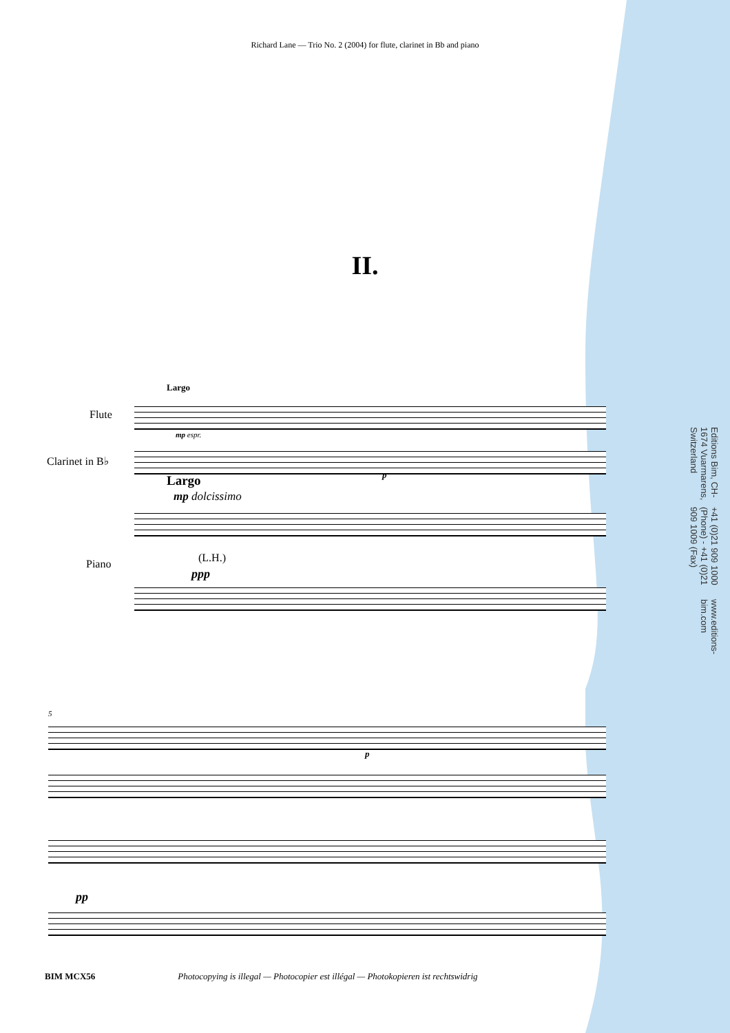Richard Lane — Trio No. 2 (2004) for flute, clarinet in Bb and piano
II.
Editions Bim, CH-1674 Vuarmarens, Switzerland
+41 (0)21 909 1000 (Phone) - +41 (0)21 909 1009 (Fax)
www.editions-bim.com
Largo
Flute
mp espr.
Clarinet in B♭
p
Largo
mp dolcissimo
(L.H.)
ppp
Piano
5
p
pp
BIM MCX56 Photocopying is illegal — Photocopier est illégal — Photokopieren ist rechtswidrig